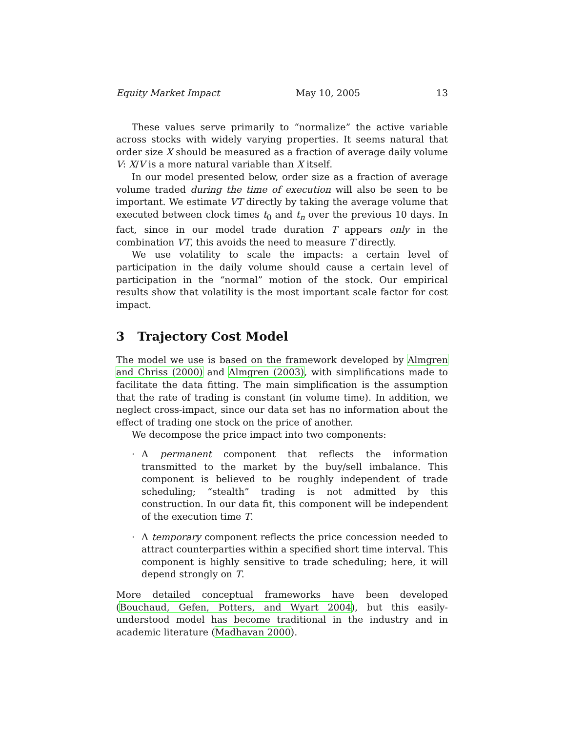Equity Market Impact May 10, 2005 13
These values serve primarily to “normalize” the active variable across stocks with widely varying properties. It seems natural that order size X should be measured as a fraction of average daily volume V: X/V is a more natural variable than X itself.
In our model presented below, order size as a fraction of average volume traded during the time of execution will also be seen to be important. We estimate VT directly by taking the average volume that executed between clock times t<sub>0</sub> and t<sub>n</sub> over the previous 10 days. In fact, since in our model trade duration T appears only in the combination VT, this avoids the need to measure T directly.
We use volatility to scale the impacts: a certain level of participation in the daily volume should cause a certain level of participation in the “normal” motion of the stock. Our empirical results show that volatility is the most important scale factor for cost impact.
3 Trajectory Cost Model
The model we use is based on the framework developed by Almgren and Chriss (2000) and Almgren (2003), with simplifications made to facilitate the data fitting. The main simplification is the assumption that the rate of trading is constant (in volume time). In addition, we neglect cross-impact, since our data set has no information about the effect of trading one stock on the price of another.
We decompose the price impact into two components:
· A permanent component that reflects the information transmitted to the market by the buy/sell imbalance. This component is believed to be roughly independent of trade scheduling; “stealth” trading is not admitted by this construction. In our data fit, this component will be independent of the execution time T.
· A temporary component reflects the price concession needed to attract counterparties within a specified short time interval. This component is highly sensitive to trade scheduling; here, it will depend strongly on T.
More detailed conceptual frameworks have been developed (Bouchaud, Gefen, Potters, and Wyart 2004), but this easily-understood model has become traditional in the industry and in academic literature (Madhavan 2000).